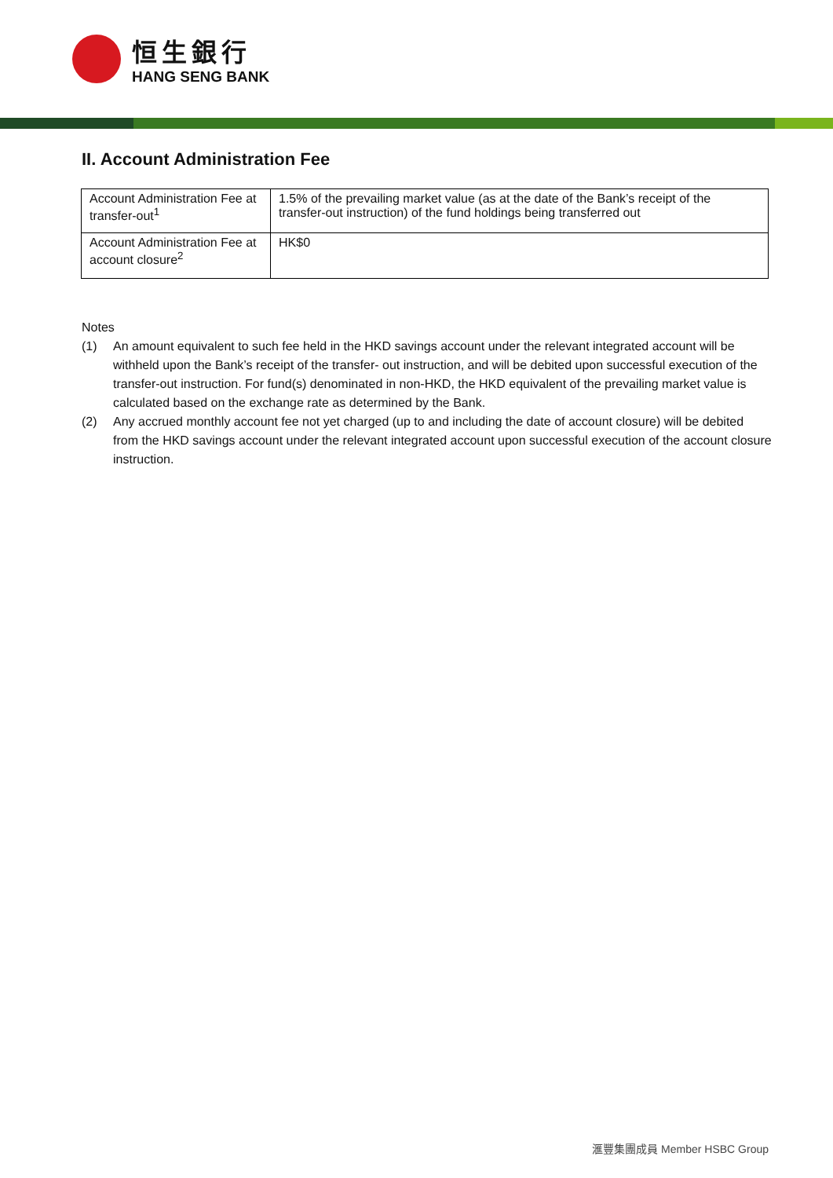恒生銀行
HANG SENG BANK
II. Account Administration Fee
| Account Administration Fee at transfer-out<sup>1</sup> | 1.5% of the prevailing market value (as at the date of the Bank’s receipt of the transfer-out instruction) of the fund holdings being transferred out |
| Account Administration Fee at account closure<sup>2</sup> | HK$0 |
Notes
(1) An amount equivalent to such fee held in the HKD savings account under the relevant integrated account will be withheld upon the Bank’s receipt of the transfer- out instruction, and will be debited upon successful execution of the transfer-out instruction. For fund(s) denominated in non-HKD, the HKD equivalent of the prevailing market value is calculated based on the exchange rate as determined by the Bank.
(2) Any accrued monthly account fee not yet charged (up to and including the date of account closure) will be debited from the HKD savings account under the relevant integrated account upon successful execution of the account closure instruction.
滙豐集團成員 Member HSBC Group